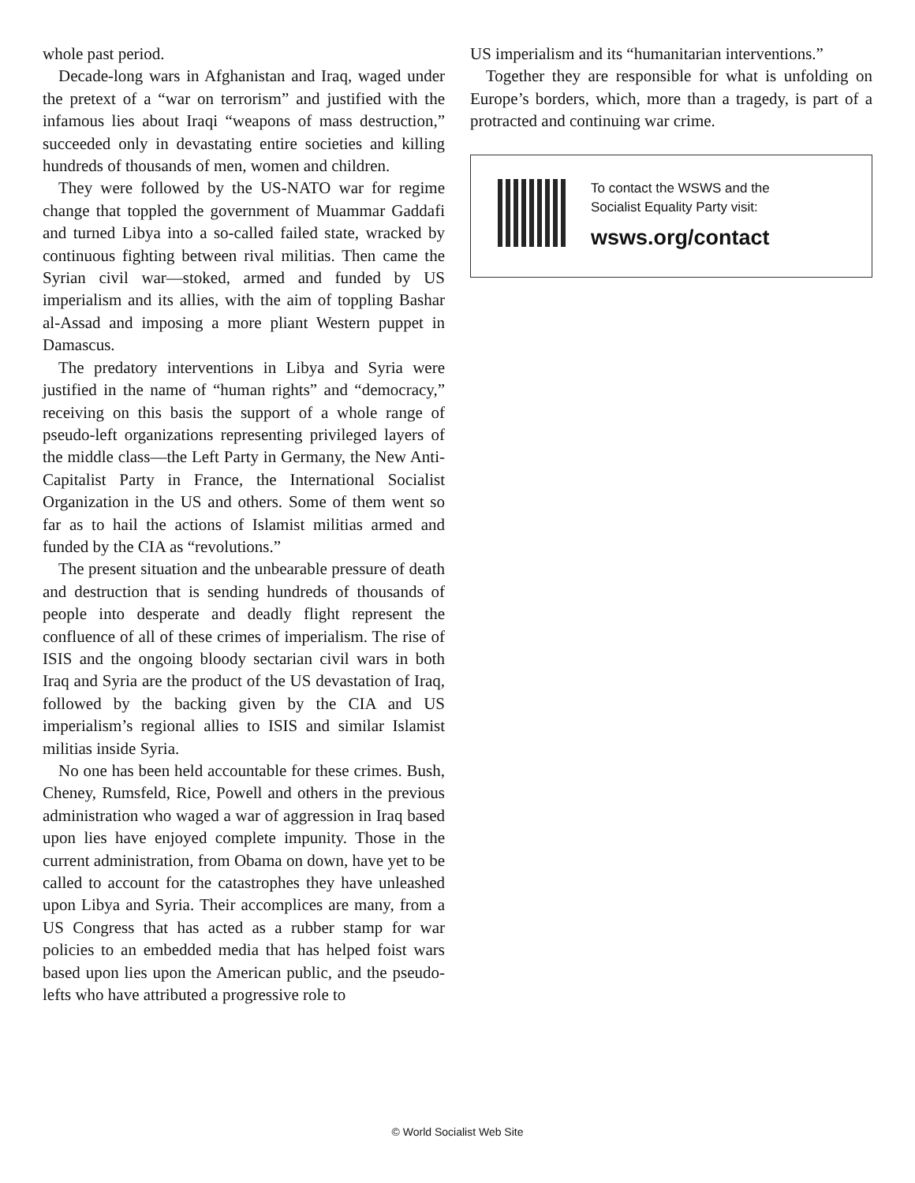whole past period.
Decade-long wars in Afghanistan and Iraq, waged under the pretext of a “war on terrorism” and justified with the infamous lies about Iraqi “weapons of mass destruction,” succeeded only in devastating entire societies and killing hundreds of thousands of men, women and children.
They were followed by the US-NATO war for regime change that toppled the government of Muammar Gaddafi and turned Libya into a so-called failed state, wracked by continuous fighting between rival militias. Then came the Syrian civil war—stoked, armed and funded by US imperialism and its allies, with the aim of toppling Bashar al-Assad and imposing a more pliant Western puppet in Damascus.
The predatory interventions in Libya and Syria were justified in the name of “human rights” and “democracy,” receiving on this basis the support of a whole range of pseudo-left organizations representing privileged layers of the middle class—the Left Party in Germany, the New Anti-Capitalist Party in France, the International Socialist Organization in the US and others. Some of them went so far as to hail the actions of Islamist militias armed and funded by the CIA as “revolutions.”
The present situation and the unbearable pressure of death and destruction that is sending hundreds of thousands of people into desperate and deadly flight represent the confluence of all of these crimes of imperialism. The rise of ISIS and the ongoing bloody sectarian civil wars in both Iraq and Syria are the product of the US devastation of Iraq, followed by the backing given by the CIA and US imperialism’s regional allies to ISIS and similar Islamist militias inside Syria.
No one has been held accountable for these crimes. Bush, Cheney, Rumsfeld, Rice, Powell and others in the previous administration who waged a war of aggression in Iraq based upon lies have enjoyed complete impunity. Those in the current administration, from Obama on down, have yet to be called to account for the catastrophes they have unleashed upon Libya and Syria. Their accomplices are many, from a US Congress that has acted as a rubber stamp for war policies to an embedded media that has helped foist wars based upon lies upon the American public, and the pseudo-lefts who have attributed a progressive role to
US imperialism and its “humanitarian interventions.”
Together they are responsible for what is unfolding on Europe’s borders, which, more than a tragedy, is part of a protracted and continuing war crime.
To contact the WSWS and the
Socialist Equality Party visit:
wsws.org/contact
© World Socialist Web Site